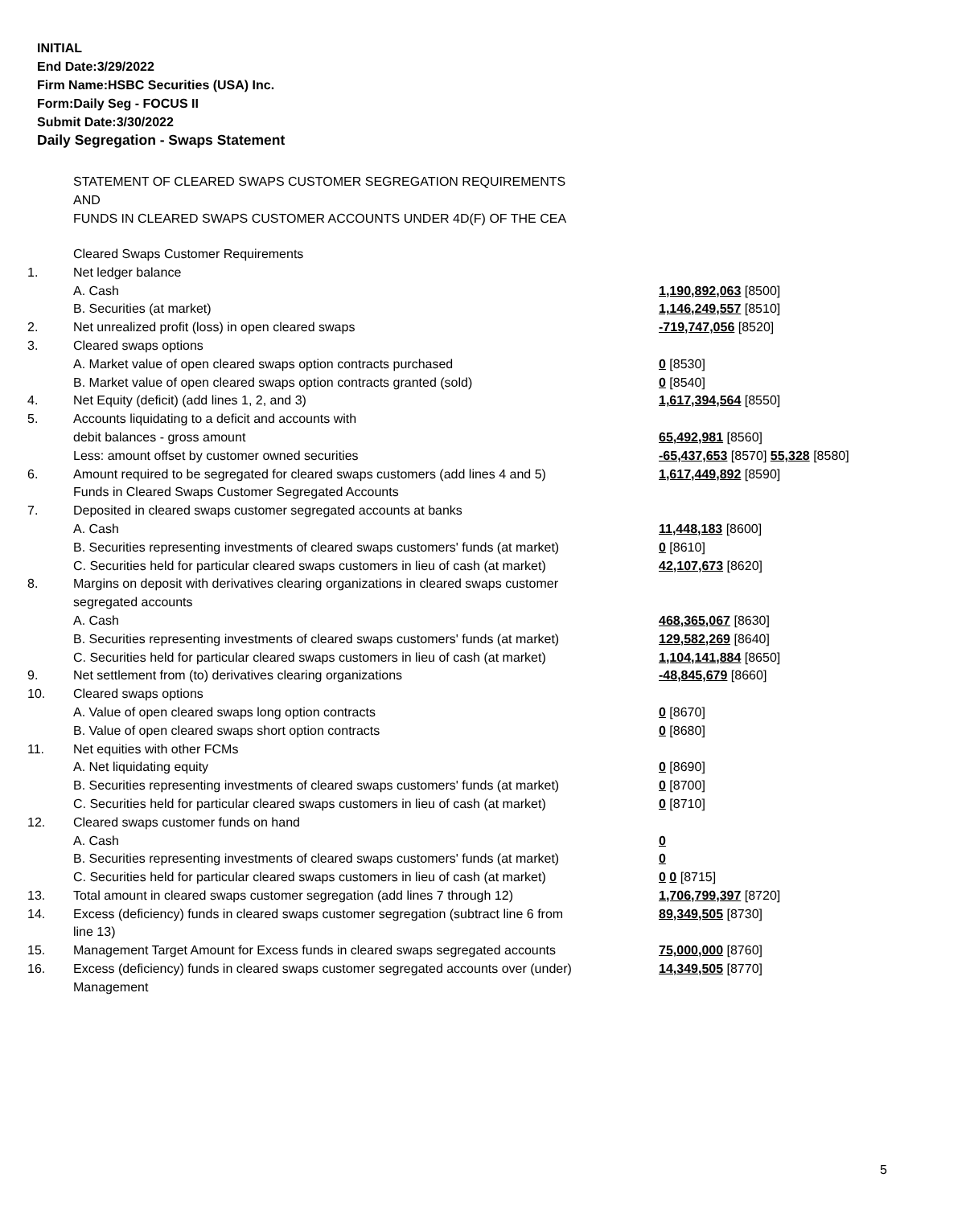INITIAL
End Date:3/29/2022
Firm Name:HSBC Securities (USA) Inc.
Form:Daily Seg - FOCUS II
Submit Date:3/30/2022
Daily Segregation - Swaps Statement
STATEMENT OF CLEARED SWAPS CUSTOMER SEGREGATION REQUIREMENTS
AND
FUNDS IN CLEARED SWAPS CUSTOMER ACCOUNTS UNDER 4D(F) OF THE CEA
| | Cleared Swaps Customer Requirements | |
| 1. | Net ledger balance | |
| | A. Cash | 1,190,892,063 [8500] |
| | B. Securities (at market) | 1,146,249,557 [8510] |
| 2. | Net unrealized profit (loss) in open cleared swaps | -719,747,056 [8520] |
| 3. | Cleared swaps options | |
| | A. Market value of open cleared swaps option contracts purchased | 0 [8530] |
| | B. Market value of open cleared swaps option contracts granted (sold) | 0 [8540] |
| 4. | Net Equity (deficit) (add lines 1, 2, and 3) | 1,617,394,564 [8550] |
| 5. | Accounts liquidating to a deficit and accounts with | |
| | debit balances - gross amount | 65,492,981 [8560] |
| | Less: amount offset by customer owned securities | -65,437,653 [8570] 55,328 [8580] |
| 6. | Amount required to be segregated for cleared swaps customers (add lines 4 and 5) | 1,617,449,892 [8590] |
| | Funds in Cleared Swaps Customer Segregated Accounts | |
| 7. | Deposited in cleared swaps customer segregated accounts at banks | |
| | A. Cash | 11,448,183 [8600] |
| | B. Securities representing investments of cleared swaps customers' funds (at market) | 0 [8610] |
| | C. Securities held for particular cleared swaps customers in lieu of cash (at market) | 42,107,673 [8620] |
| 8. | Margins on deposit with derivatives clearing organizations in cleared swaps customer segregated accounts | |
| | A. Cash | 468,365,067 [8630] |
| | B. Securities representing investments of cleared swaps customers' funds (at market) | 129,582,269 [8640] |
| | C. Securities held for particular cleared swaps customers in lieu of cash (at market) | 1,104,141,884 [8650] |
| 9. | Net settlement from (to) derivatives clearing organizations | -48,845,679 [8660] |
| 10. | Cleared swaps options | |
| | A. Value of open cleared swaps long option contracts | 0 [8670] |
| | B. Value of open cleared swaps short option contracts | 0 [8680] |
| 11. | Net equities with other FCMs | |
| | A. Net liquidating equity | 0 [8690] |
| | B. Securities representing investments of cleared swaps customers' funds (at market) | 0 [8700] |
| | C. Securities held for particular cleared swaps customers in lieu of cash (at market) | 0 [8710] |
| 12. | Cleared swaps customer funds on hand | |
| | A. Cash | 0 |
| | B. Securities representing investments of cleared swaps customers' funds (at market) | 0 |
| | C. Securities held for particular cleared swaps customers in lieu of cash (at market) | 0 0 [8715] |
| 13. | Total amount in cleared swaps customer segregation (add lines 7 through 12) | 1,706,799,397 [8720] |
| 14. | Excess (deficiency) funds in cleared swaps customer segregation (subtract line 6 from line 13) | 89,349,505 [8730] |
| 15. | Management Target Amount for Excess funds in cleared swaps segregated accounts | 75,000,000 [8760] |
| 16. | Excess (deficiency) funds in cleared swaps customer segregated accounts over (under) Management | 14,349,505 [8770] |
5